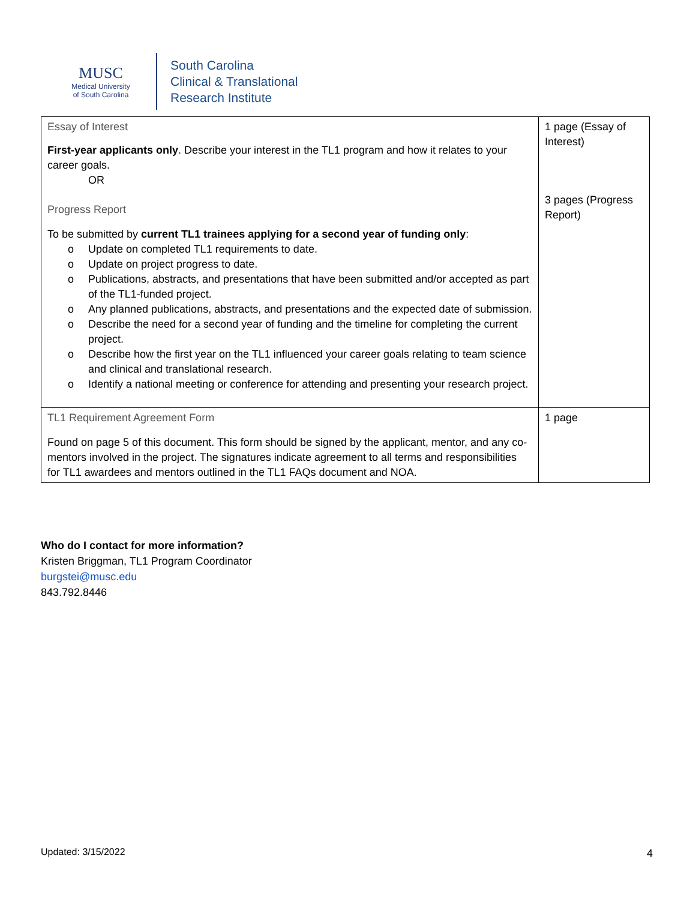MUSC
Medical University
of South Carolina
South Carolina
Clinical & Translational
Research Institute
| Essay of Interest First-year applicants only . Describe your interest in the TL1 program and how it relates to your career goals. OR Progress Report To be submitted by current TL1 trainees applying for a second year of funding only : o Update on completed TL1 requirements to date. o Update on project progress to date. o Publications, abstracts, and presentations that have been submitted and/or accepted as part of the TL1-funded project. o Any planned publications, abstracts, and presentations and the expected date of submission. o Describe the need for a second year of funding and the timeline for completing the current project. o Describe how the first year on the TL1 influenced your career goals relating to team science and clinical and translational research. o Identify a national meeting or conference for attending and presenting your research project. | 1 page (Essay of Interest) 3 pages (Progress Report) |
| TL1 Requirement Agreement Form Found on page 5 of this document. This form should be signed by the applicant, mentor, and any co-mentors involved in the project. The signatures indicate agreement to all terms and responsibilities for TL1 awardees and mentors outlined in the TL1 FAQs document and NOA. | 1 page |
Who do I contact for more information?
Kristen Briggman, TL1 Program Coordinator
burgstei@musc.edu
843.792.8446
Updated: 3/15/2022 4